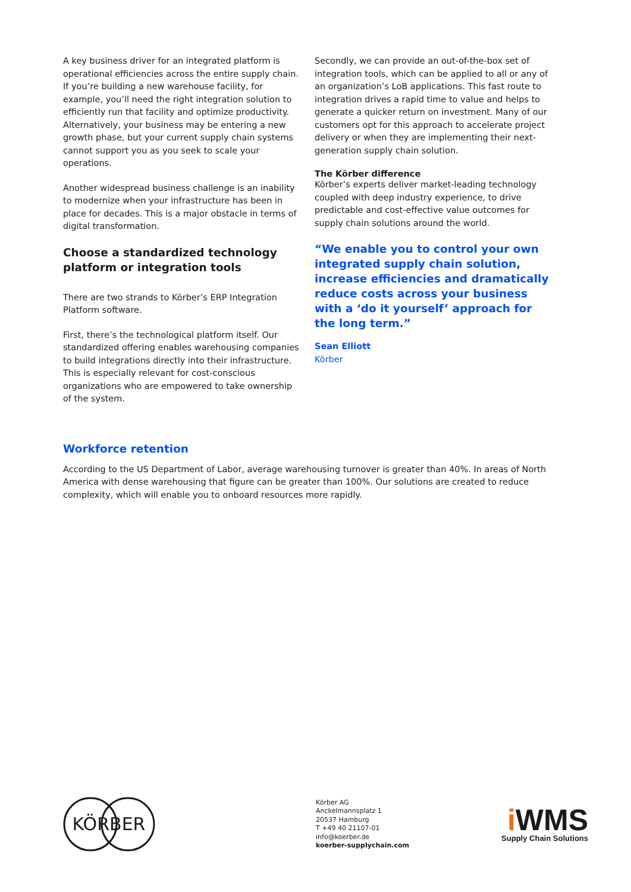A key business driver for an integrated platform is operational efficiencies across the entire supply chain. If you’re building a new warehouse facility, for example, you’ll need the right integration solution to efficiently run that facility and optimize productivity. Alternatively, your business may be entering a new growth phase, but your current supply chain systems cannot support you as you seek to scale your operations.
Another widespread business challenge is an inability to modernize when your infrastructure has been in place for decades. This is a major obstacle in terms of digital transformation.
Choose a standardized technology platform or integration tools
There are two strands to Körber’s ERP Integration Platform software.
First, there’s the technological platform itself. Our standardized offering enables warehousing companies to build integrations directly into their infrastructure. This is especially relevant for cost-conscious organizations who are empowered to take ownership of the system.
Secondly, we can provide an out-of-the-box set of integration tools, which can be applied to all or any of an organization’s LoB applications. This fast route to integration drives a rapid time to value and helps to generate a quicker return on investment. Many of our customers opt for this approach to accelerate project delivery or when they are implementing their next-generation supply chain solution.
The Körber difference
Körber’s experts deliver market-leading technology coupled with deep industry experience, to drive predictable and cost-effective value outcomes for supply chain solutions around the world.
“We enable you to control your own integrated supply chain solution, increase efficiencies and dramatically reduce costs across your business with a ‘do it yourself’ approach for the long term.”
Sean Elliott
Körber
Workforce retention
According to the US Department of Labor, average warehousing turnover is greater than 40%. In areas of North America with dense warehousing that figure can be greater than 100%. Our solutions are created to reduce complexity, which will enable you to onboard resources more rapidly.
KÖRBER
Körber AG
Anckelmannsplatz 1
20537 Hamburg
T +49 40 21107-01
info@koerber.de
koerber-supplychain.com
i WMS
Supply Chain Solutions